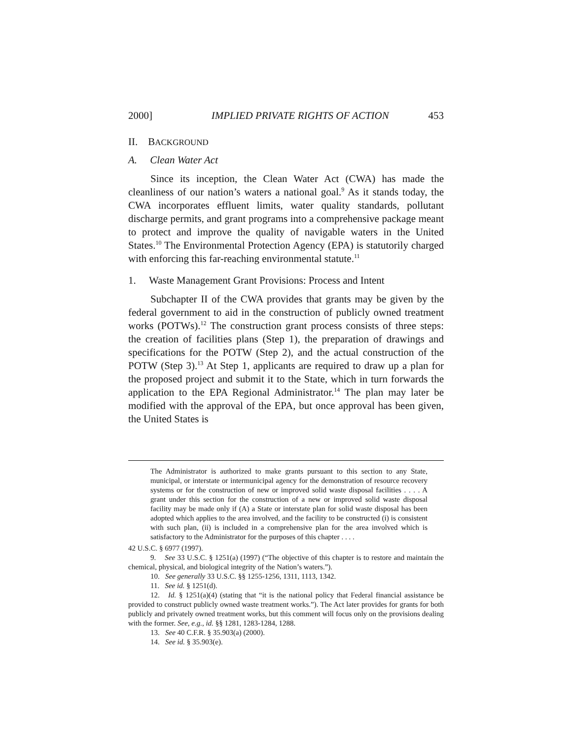2000] IMPLIED PRIVATE RIGHTS OF ACTION 453
II. BACKGROUND
A. Clean Water Act
Since its inception, the Clean Water Act (CWA) has made the cleanliness of our nation’s waters a national goal.<sup>9</sup> As it stands today, the CWA incorporates effluent limits, water quality standards, pollutant discharge permits, and grant programs into a comprehensive package meant to protect and improve the quality of navigable waters in the United States.<sup>10</sup> The Environmental Protection Agency (EPA) is statutorily charged with enforcing this far-reaching environmental statute.<sup>11</sup>
1. Waste Management Grant Provisions: Process and Intent
Subchapter II of the CWA provides that grants may be given by the federal government to aid in the construction of publicly owned treatment works (POTWs).<sup>12</sup> The construction grant process consists of three steps: the creation of facilities plans (Step 1), the preparation of drawings and specifications for the POTW (Step 2), and the actual construction of the POTW (Step 3).<sup>13</sup> At Step 1, applicants are required to draw up a plan for the proposed project and submit it to the State, which in turn forwards the application to the EPA Regional Administrator.<sup>14</sup> The plan may later be modified with the approval of the EPA, but once approval has been given, the United States is
The Administrator is authorized to make grants pursuant to this section to any State, municipal, or interstate or intermunicipal agency for the demonstration of resource recovery systems or for the construction of new or improved solid waste disposal facilities . . . . A grant under this section for the construction of a new or improved solid waste disposal facility may be made only if (A) a State or interstate plan for solid waste disposal has been adopted which applies to the area involved, and the facility to be constructed (i) is consistent with such plan, (ii) is included in a comprehensive plan for the area involved which is satisfactory to the Administrator for the purposes of this chapter . . . .
42 U.S.C. § 6977 (1997).
9. See 33 U.S.C. § 1251(a) (1997) (“The objective of this chapter is to restore and maintain the chemical, physical, and biological integrity of the Nation’s waters.”).
10. See generally 33 U.S.C. §§ 1255-1256, 1311, 1113, 1342.
11. See id. § 1251(d).
12. Id. § 1251(a)(4) (stating that “it is the national policy that Federal financial assistance be provided to construct publicly owned waste treatment works.”). The Act later provides for grants for both publicly and privately owned treatment works, but this comment will focus only on the provisions dealing with the former. See, e.g., id. §§ 1281, 1283-1284, 1288.
13. See 40 C.F.R. § 35.903(a) (2000).
14. See id. § 35.903(e).